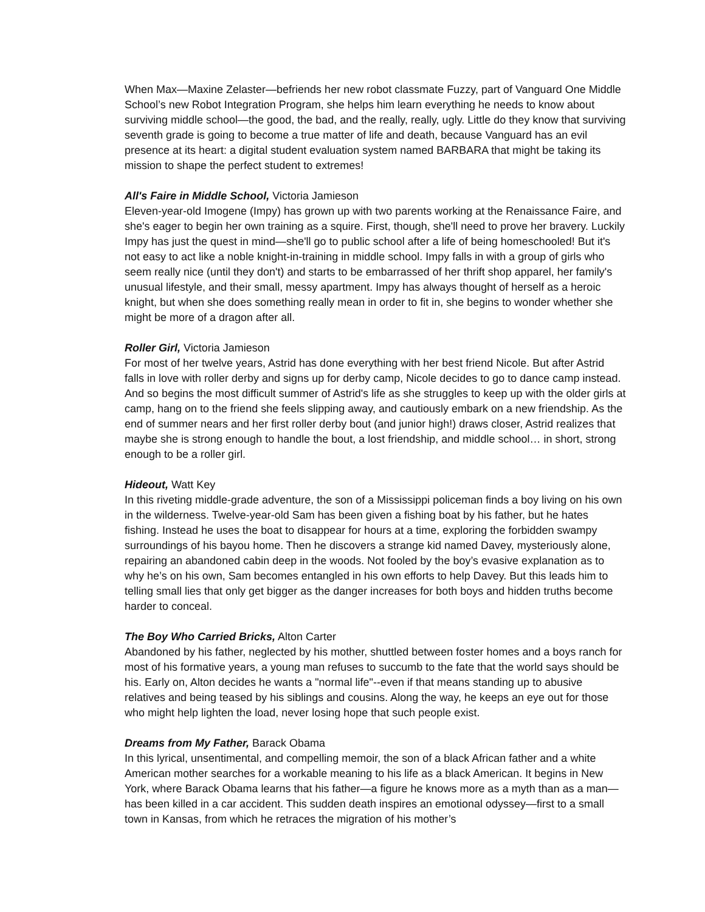When Max—Maxine Zelaster—befriends her new robot classmate Fuzzy, part of Vanguard One Middle School’s new Robot Integration Program, she helps him learn everything he needs to know about surviving middle school—the good, the bad, and the really, really, ugly. Little do they know that surviving seventh grade is going to become a true matter of life and death, because Vanguard has an evil presence at its heart: a digital student evaluation system named BARBARA that might be taking its mission to shape the perfect student to extremes!
All's Faire in Middle School, Victoria Jamieson
Eleven-year-old Imogene (Impy) has grown up with two parents working at the Renaissance Faire, and she's eager to begin her own training as a squire. First, though, she'll need to prove her bravery. Luckily Impy has just the quest in mind—she'll go to public school after a life of being homeschooled! But it's not easy to act like a noble knight-in-training in middle school. Impy falls in with a group of girls who seem really nice (until they don't) and starts to be embarrassed of her thrift shop apparel, her family's unusual lifestyle, and their small, messy apartment. Impy has always thought of herself as a heroic knight, but when she does something really mean in order to fit in, she begins to wonder whether she might be more of a dragon after all.
Roller Girl, Victoria Jamieson
For most of her twelve years, Astrid has done everything with her best friend Nicole. But after Astrid falls in love with roller derby and signs up for derby camp, Nicole decides to go to dance camp instead. And so begins the most difficult summer of Astrid's life as she struggles to keep up with the older girls at camp, hang on to the friend she feels slipping away, and cautiously embark on a new friendship. As the end of summer nears and her first roller derby bout (and junior high!) draws closer, Astrid realizes that maybe she is strong enough to handle the bout, a lost friendship, and middle school… in short, strong enough to be a roller girl.
Hideout, Watt Key
In this riveting middle-grade adventure, the son of a Mississippi policeman finds a boy living on his own in the wilderness. Twelve-year-old Sam has been given a fishing boat by his father, but he hates fishing. Instead he uses the boat to disappear for hours at a time, exploring the forbidden swampy surroundings of his bayou home. Then he discovers a strange kid named Davey, mysteriously alone, repairing an abandoned cabin deep in the woods. Not fooled by the boy’s evasive explanation as to why he’s on his own, Sam becomes entangled in his own efforts to help Davey. But this leads him to telling small lies that only get bigger as the danger increases for both boys and hidden truths become harder to conceal.
The Boy Who Carried Bricks, Alton Carter
Abandoned by his father, neglected by his mother, shuttled between foster homes and a boys ranch for most of his formative years, a young man refuses to succumb to the fate that the world says should be his. Early on, Alton decides he wants a "normal life"--even if that means standing up to abusive relatives and being teased by his siblings and cousins. Along the way, he keeps an eye out for those who might help lighten the load, never losing hope that such people exist.
Dreams from My Father, Barack Obama
In this lyrical, unsentimental, and compelling memoir, the son of a black African father and a white American mother searches for a workable meaning to his life as a black American. It begins in New York, where Barack Obama learns that his father—a figure he knows more as a myth than as a man—has been killed in a car accident. This sudden death inspires an emotional odyssey—first to a small town in Kansas, from which he retraces the migration of his mother’s